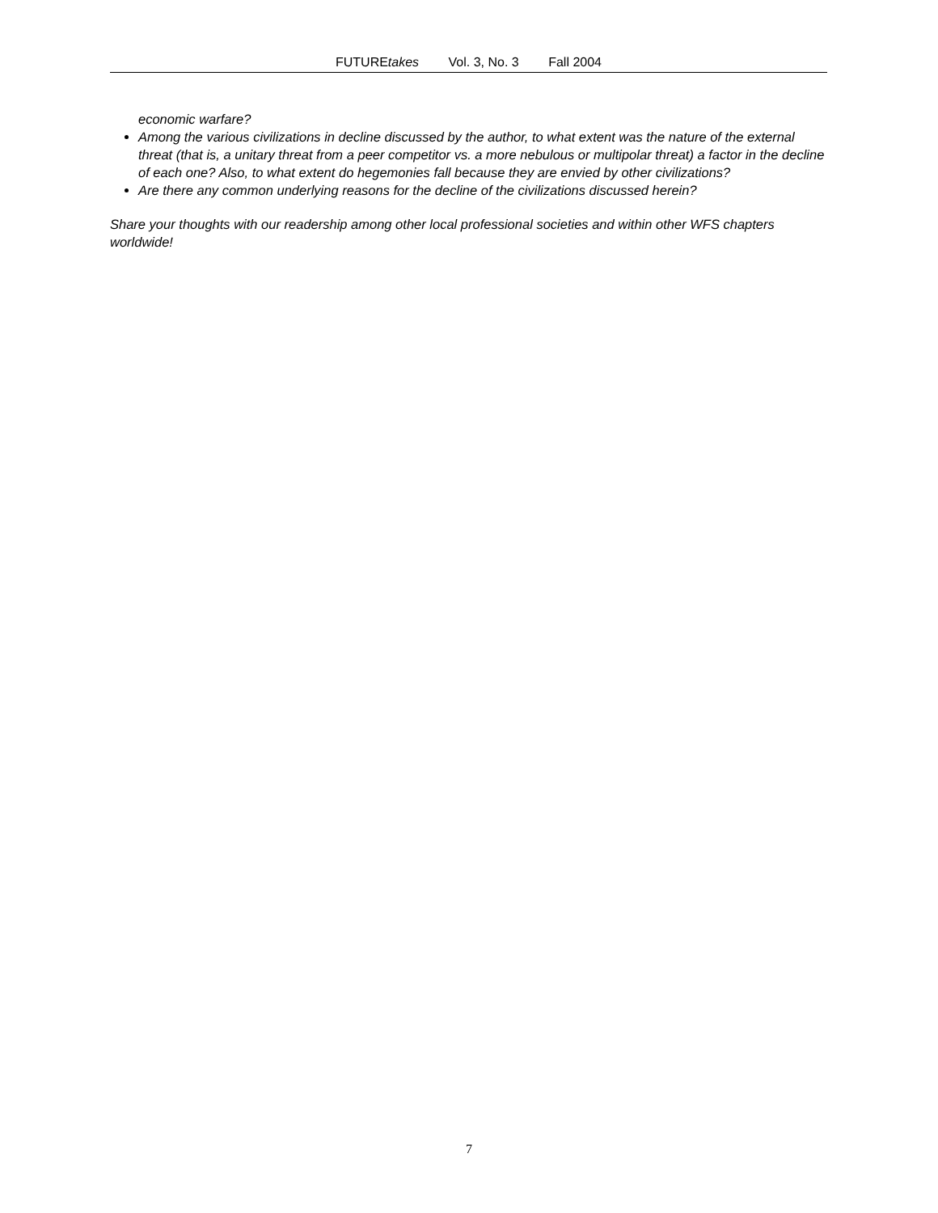FUTUREtakes Vol. 3, No. 3 Fall 2004
economic warfare?
Among the various civilizations in decline discussed by the author, to what extent was the nature of the external threat (that is, a unitary threat from a peer competitor vs. a more nebulous or multipolar threat) a factor in the decline of each one? Also, to what extent do hegemonies fall because they are envied by other civilizations?
Are there any common underlying reasons for the decline of the civilizations discussed herein?
Share your thoughts with our readership among other local professional societies and within other WFS chapters worldwide!
7